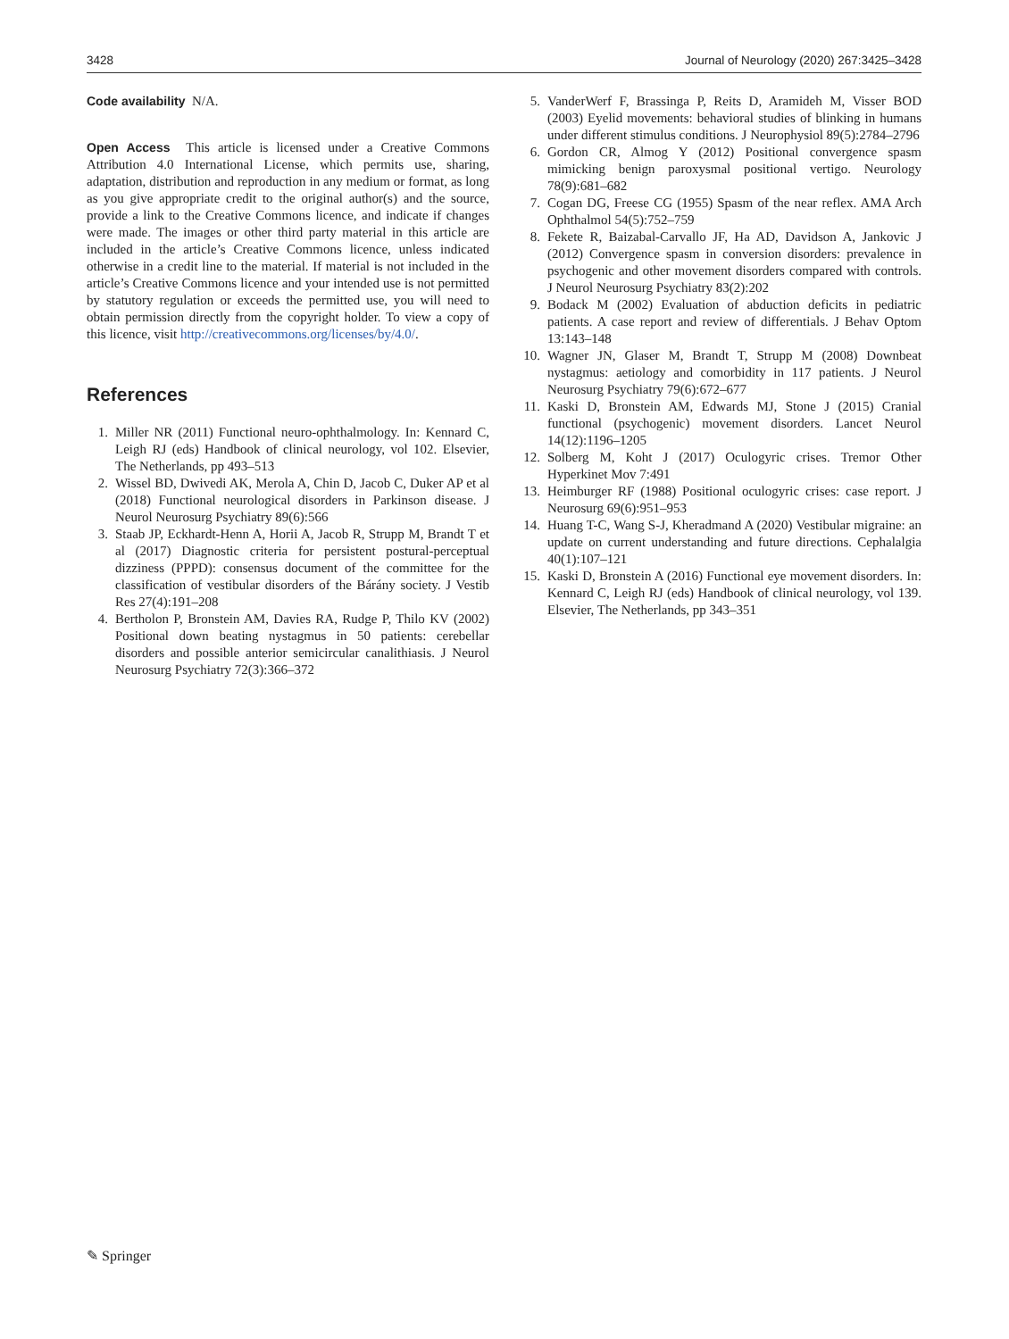3428 Journal of Neurology (2020) 267:3425–3428
Code availability N/A.
Open Access This article is licensed under a Creative Commons Attribution 4.0 International License, which permits use, sharing, adaptation, distribution and reproduction in any medium or format, as long as you give appropriate credit to the original author(s) and the source, provide a link to the Creative Commons licence, and indicate if changes were made. The images or other third party material in this article are included in the article’s Creative Commons licence, unless indicated otherwise in a credit line to the material. If material is not included in the article’s Creative Commons licence and your intended use is not permitted by statutory regulation or exceeds the permitted use, you will need to obtain permission directly from the copyright holder. To view a copy of this licence, visit http://creativecommons.org/licenses/by/4.0/.
References
1. Miller NR (2011) Functional neuro-ophthalmology. In: Kennard C, Leigh RJ (eds) Handbook of clinical neurology, vol 102. Elsevier, The Netherlands, pp 493–513
2. Wissel BD, Dwivedi AK, Merola A, Chin D, Jacob C, Duker AP et al (2018) Functional neurological disorders in Parkinson disease. J Neurol Neurosurg Psychiatry 89(6):566
3. Staab JP, Eckhardt-Henn A, Horii A, Jacob R, Strupp M, Brandt T et al (2017) Diagnostic criteria for persistent postural-perceptual dizziness (PPPD): consensus document of the committee for the classification of vestibular disorders of the Bárány society. J Vestib Res 27(4):191–208
4. Bertholon P, Bronstein AM, Davies RA, Rudge P, Thilo KV (2002) Positional down beating nystagmus in 50 patients: cerebellar disorders and possible anterior semicircular canalithiasis. J Neurol Neurosurg Psychiatry 72(3):366–372
5. VanderWerf F, Brassinga P, Reits D, Aramideh M, Visser BOD (2003) Eyelid movements: behavioral studies of blinking in humans under different stimulus conditions. J Neurophysiol 89(5):2784–2796
6. Gordon CR, Almog Y (2012) Positional convergence spasm mimicking benign paroxysmal positional vertigo. Neurology 78(9):681–682
7. Cogan DG, Freese CG (1955) Spasm of the near reflex. AMA Arch Ophthalmol 54(5):752–759
8. Fekete R, Baizabal-Carvallo JF, Ha AD, Davidson A, Jankovic J (2012) Convergence spasm in conversion disorders: prevalence in psychogenic and other movement disorders compared with controls. J Neurol Neurosurg Psychiatry 83(2):202
9. Bodack M (2002) Evaluation of abduction deficits in pediatric patients. A case report and review of differentials. J Behav Optom 13:143–148
10. Wagner JN, Glaser M, Brandt T, Strupp M (2008) Downbeat nystagmus: aetiology and comorbidity in 117 patients. J Neurol Neurosurg Psychiatry 79(6):672–677
11. Kaski D, Bronstein AM, Edwards MJ, Stone J (2015) Cranial functional (psychogenic) movement disorders. Lancet Neurol 14(12):1196–1205
12. Solberg M, Koht J (2017) Oculogyric crises. Tremor Other Hyperkinet Mov 7:491
13. Heimburger RF (1988) Positional oculogyric crises: case report. J Neurosurg 69(6):951–953
14. Huang T-C, Wang S-J, Kheradmand A (2020) Vestibular migraine: an update on current understanding and future directions. Cephalalgia 40(1):107–121
15. Kaski D, Bronstein A (2016) Functional eye movement disorders. In: Kennard C, Leigh RJ (eds) Handbook of clinical neurology, vol 139. Elsevier, The Netherlands, pp 343–351
✎ Springer